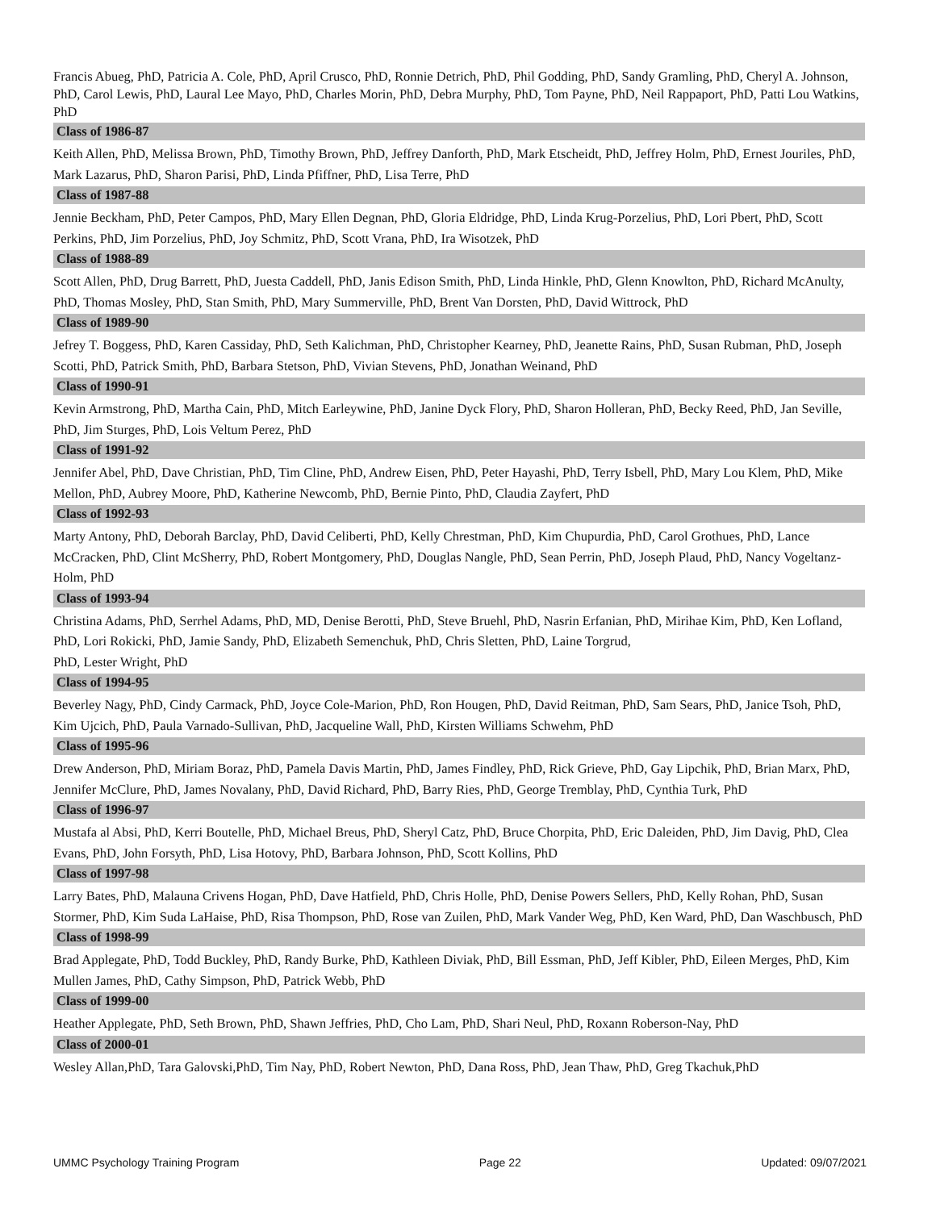Francis Abueg, PhD, Patricia A. Cole, PhD, April Crusco, PhD, Ronnie Detrich, PhD, Phil Godding, PhD, Sandy Gramling, PhD, Cheryl A. Johnson, PhD, Carol Lewis, PhD, Laural Lee Mayo, PhD, Charles Morin, PhD, Debra Murphy, PhD, Tom Payne, PhD, Neil Rappaport, PhD, Patti Lou Watkins, PhD
Class of 1986-87
Keith Allen, PhD, Melissa Brown, PhD, Timothy Brown, PhD, Jeffrey Danforth, PhD, Mark Etscheidt, PhD, Jeffrey Holm, PhD, Ernest Jouriles, PhD, Mark Lazarus, PhD, Sharon Parisi, PhD, Linda Pfiffner, PhD, Lisa Terre, PhD
Class of 1987-88
Jennie Beckham, PhD, Peter Campos, PhD, Mary Ellen Degnan, PhD, Gloria Eldridge, PhD, Linda Krug-Porzelius, PhD, Lori Pbert, PhD, Scott Perkins, PhD, Jim Porzelius, PhD, Joy Schmitz, PhD, Scott Vrana, PhD, Ira Wisotzek, PhD
Class of 1988-89
Scott Allen, PhD, Drug Barrett, PhD, Juesta Caddell, PhD, Janis Edison Smith, PhD, Linda Hinkle, PhD, Glenn Knowlton, PhD, Richard McAnulty, PhD, Thomas Mosley, PhD, Stan Smith, PhD, Mary Summerville, PhD, Brent Van Dorsten, PhD, David Wittrock, PhD
Class of 1989-90
Jefrey T. Boggess, PhD, Karen Cassiday, PhD, Seth Kalichman, PhD, Christopher Kearney, PhD, Jeanette Rains, PhD, Susan Rubman, PhD, Joseph Scotti, PhD, Patrick Smith, PhD, Barbara Stetson, PhD, Vivian Stevens, PhD, Jonathan Weinand, PhD
Class of 1990-91
Kevin Armstrong, PhD, Martha Cain, PhD, Mitch Earleywine, PhD, Janine Dyck Flory, PhD, Sharon Holleran, PhD, Becky Reed, PhD, Jan Seville, PhD, Jim Sturges, PhD, Lois Veltum Perez, PhD
Class of 1991-92
Jennifer Abel, PhD, Dave Christian, PhD, Tim Cline, PhD, Andrew Eisen, PhD, Peter Hayashi, PhD, Terry Isbell, PhD, Mary Lou Klem, PhD, Mike Mellon, PhD, Aubrey Moore, PhD, Katherine Newcomb, PhD, Bernie Pinto, PhD, Claudia Zayfert, PhD
Class of 1992-93
Marty Antony, PhD, Deborah Barclay, PhD, David Celiberti, PhD, Kelly Chrestman, PhD, Kim Chupurdia, PhD, Carol Grothues, PhD, Lance McCracken, PhD, Clint McSherry, PhD, Robert Montgomery, PhD, Douglas Nangle, PhD, Sean Perrin, PhD, Joseph Plaud, PhD, Nancy Vogeltanz-Holm, PhD
Class of 1993-94
Christina Adams, PhD, Serrhel Adams, PhD, MD, Denise Berotti, PhD, Steve Bruehl, PhD, Nasrin Erfanian, PhD, Mirihae Kim, PhD, Ken Lofland, PhD, Lori Rokicki, PhD, Jamie Sandy, PhD, Elizabeth Semenchuk, PhD, Chris Sletten, PhD, Laine Torgrud,
PhD, Lester Wright, PhD
Class of 1994-95
Beverley Nagy, PhD, Cindy Carmack, PhD, Joyce Cole-Marion, PhD, Ron Hougen, PhD, David Reitman, PhD, Sam Sears, PhD, Janice Tsoh, PhD, Kim Ujcich, PhD, Paula Varnado-Sullivan, PhD, Jacqueline Wall, PhD, Kirsten Williams Schwehm, PhD
Class of 1995-96
Drew Anderson, PhD, Miriam Boraz, PhD, Pamela Davis Martin, PhD, James Findley, PhD, Rick Grieve, PhD, Gay Lipchik, PhD, Brian Marx, PhD, Jennifer McClure, PhD, James Novalany, PhD, David Richard, PhD, Barry Ries, PhD, George Tremblay, PhD, Cynthia Turk, PhD
Class of 1996-97
Mustafa al Absi, PhD, Kerri Boutelle, PhD, Michael Breus, PhD, Sheryl Catz, PhD, Bruce Chorpita, PhD, Eric Daleiden, PhD, Jim Davig, PhD, Clea Evans, PhD, John Forsyth, PhD, Lisa Hotovy, PhD, Barbara Johnson, PhD, Scott Kollins, PhD
Class of 1997-98
Larry Bates, PhD, Malauna Crivens Hogan, PhD, Dave Hatfield, PhD, Chris Holle, PhD, Denise Powers Sellers, PhD, Kelly Rohan, PhD, Susan Stormer, PhD, Kim Suda LaHaise, PhD, Risa Thompson, PhD, Rose van Zuilen, PhD, Mark Vander Weg, PhD, Ken Ward, PhD, Dan Waschbusch, PhD
Class of 1998-99
Brad Applegate, PhD, Todd Buckley, PhD, Randy Burke, PhD, Kathleen Diviak, PhD, Bill Essman, PhD, Jeff Kibler, PhD, Eileen Merges, PhD, Kim Mullen James, PhD, Cathy Simpson, PhD, Patrick Webb, PhD
Class of 1999-00
Heather Applegate, PhD, Seth Brown, PhD, Shawn Jeffries, PhD, Cho Lam, PhD, Shari Neul, PhD, Roxann Roberson-Nay, PhD
Class of 2000-01
Wesley Allan,PhD, Tara Galovski,PhD, Tim Nay, PhD, Robert Newton, PhD, Dana Ross, PhD, Jean Thaw, PhD, Greg Tkachuk,PhD
UMMC Psychology Training Program Page 22 Updated: 09/07/2021